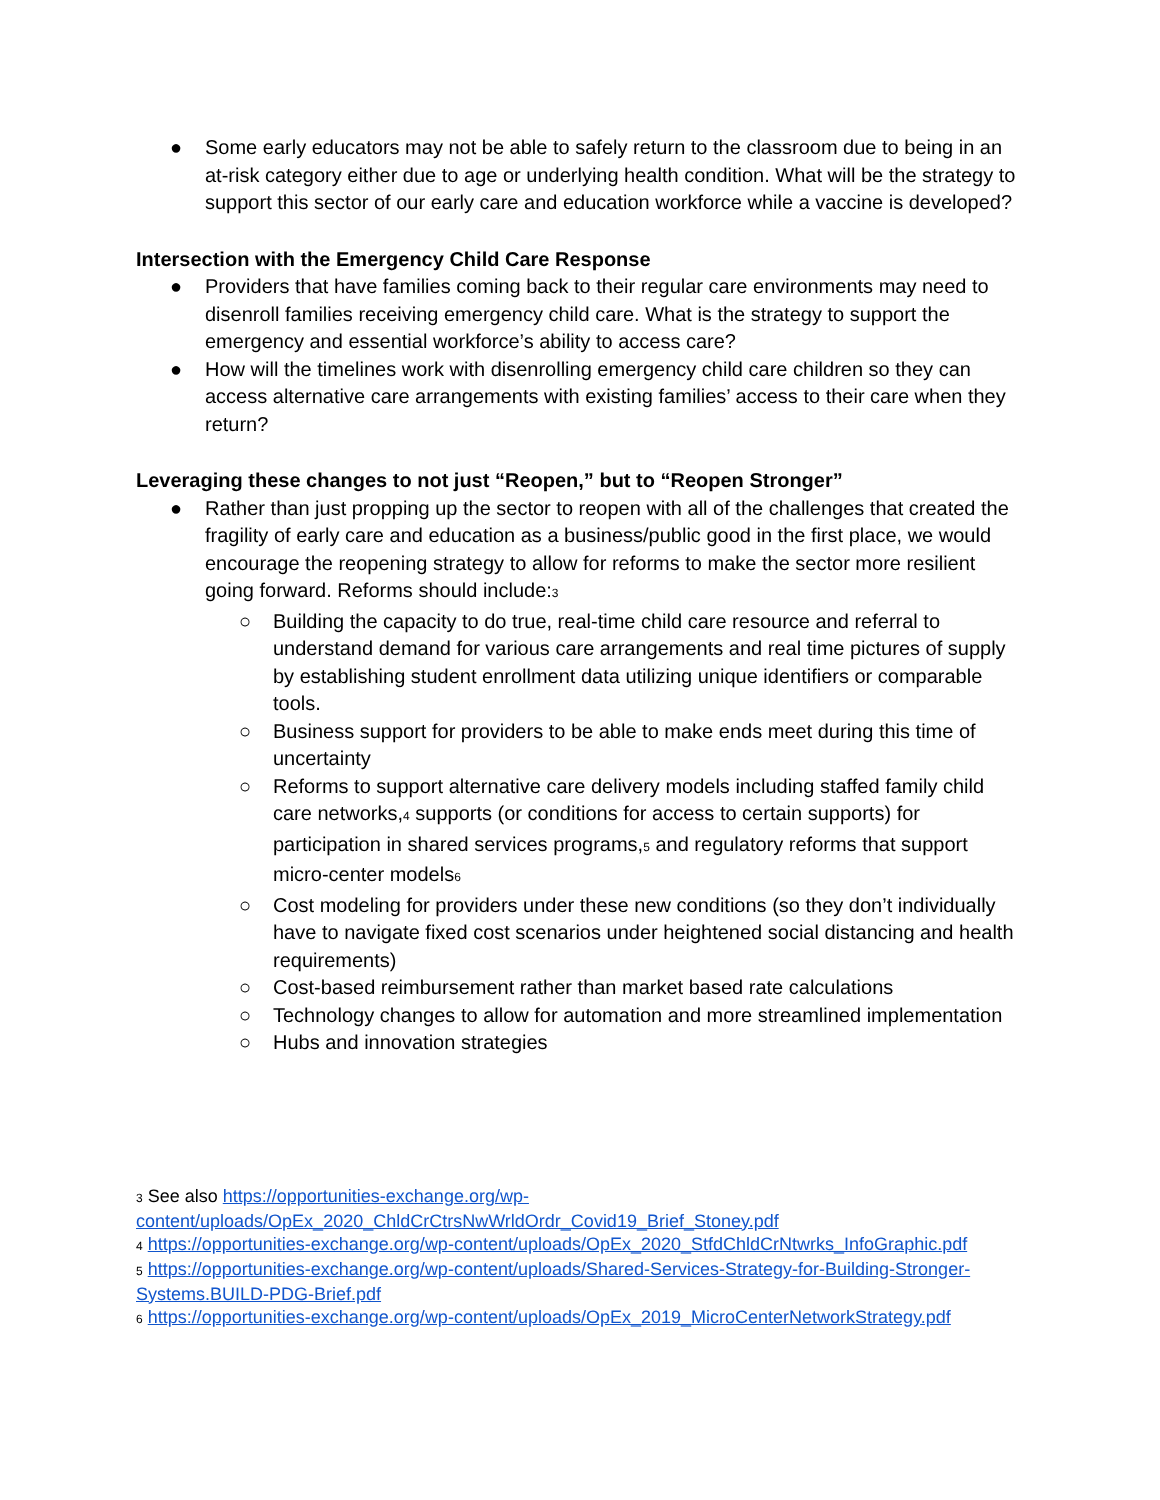● Some early educators may not be able to safely return to the classroom due to being in an at-risk category either due to age or underlying health condition. What will be the strategy to support this sector of our early care and education workforce while a vaccine is developed?
Intersection with the Emergency Child Care Response
● Providers that have families coming back to their regular care environments may need to disenroll families receiving emergency child care. What is the strategy to support the emergency and essential workforce’s ability to access care?
● How will the timelines work with disenrolling emergency child care children so they can access alternative care arrangements with existing families’ access to their care when they return?
Leveraging these changes to not just “Reopen,” but to “Reopen Stronger”
● Rather than just propping up the sector to reopen with all of the challenges that created the fragility of early care and education as a business/public good in the first place, we would encourage the reopening strategy to allow for reforms to make the sector more resilient going forward. Reforms should include:<sup>3</sup>
○ Building the capacity to do true, real-time child care resource and referral to understand demand for various care arrangements and real time pictures of supply by establishing student enrollment data utilizing unique identifiers or comparable tools.
○ Business support for providers to be able to make ends meet during this time of uncertainty
○ Reforms to support alternative care delivery models including staffed family child care networks,<sup>4</sup> supports (or conditions for access to certain supports) for participation in shared services programs,<sup>5</sup> and regulatory reforms that support micro-center models<sup>6</sup>
○ Cost modeling for providers under these new conditions (so they don’t individually have to navigate fixed cost scenarios under heightened social distancing and health requirements)
○ Cost-based reimbursement rather than market based rate calculations
○ Technology changes to allow for automation and more streamlined implementation
○ Hubs and innovation strategies
<sup>3</sup> See also https://opportunities-exchange.org/wp-content/uploads/OpEx_2020_ChldCrCtrsNwWrldOrdr_Covid19_Brief_Stoney.pdf
<sup>4</sup> https://opportunities-exchange.org/wp-content/uploads/OpEx_2020_StfdChldCrNtwrks_InfoGraphic.pdf
<sup>5</sup> https://opportunities-exchange.org/wp-content/uploads/Shared-Services-Strategy-for-Building-Stronger-Systems.BUILD-PDG-Brief.pdf
<sup>6</sup> https://opportunities-exchange.org/wp-content/uploads/OpEx_2019_MicroCenterNetworkStrategy.pdf